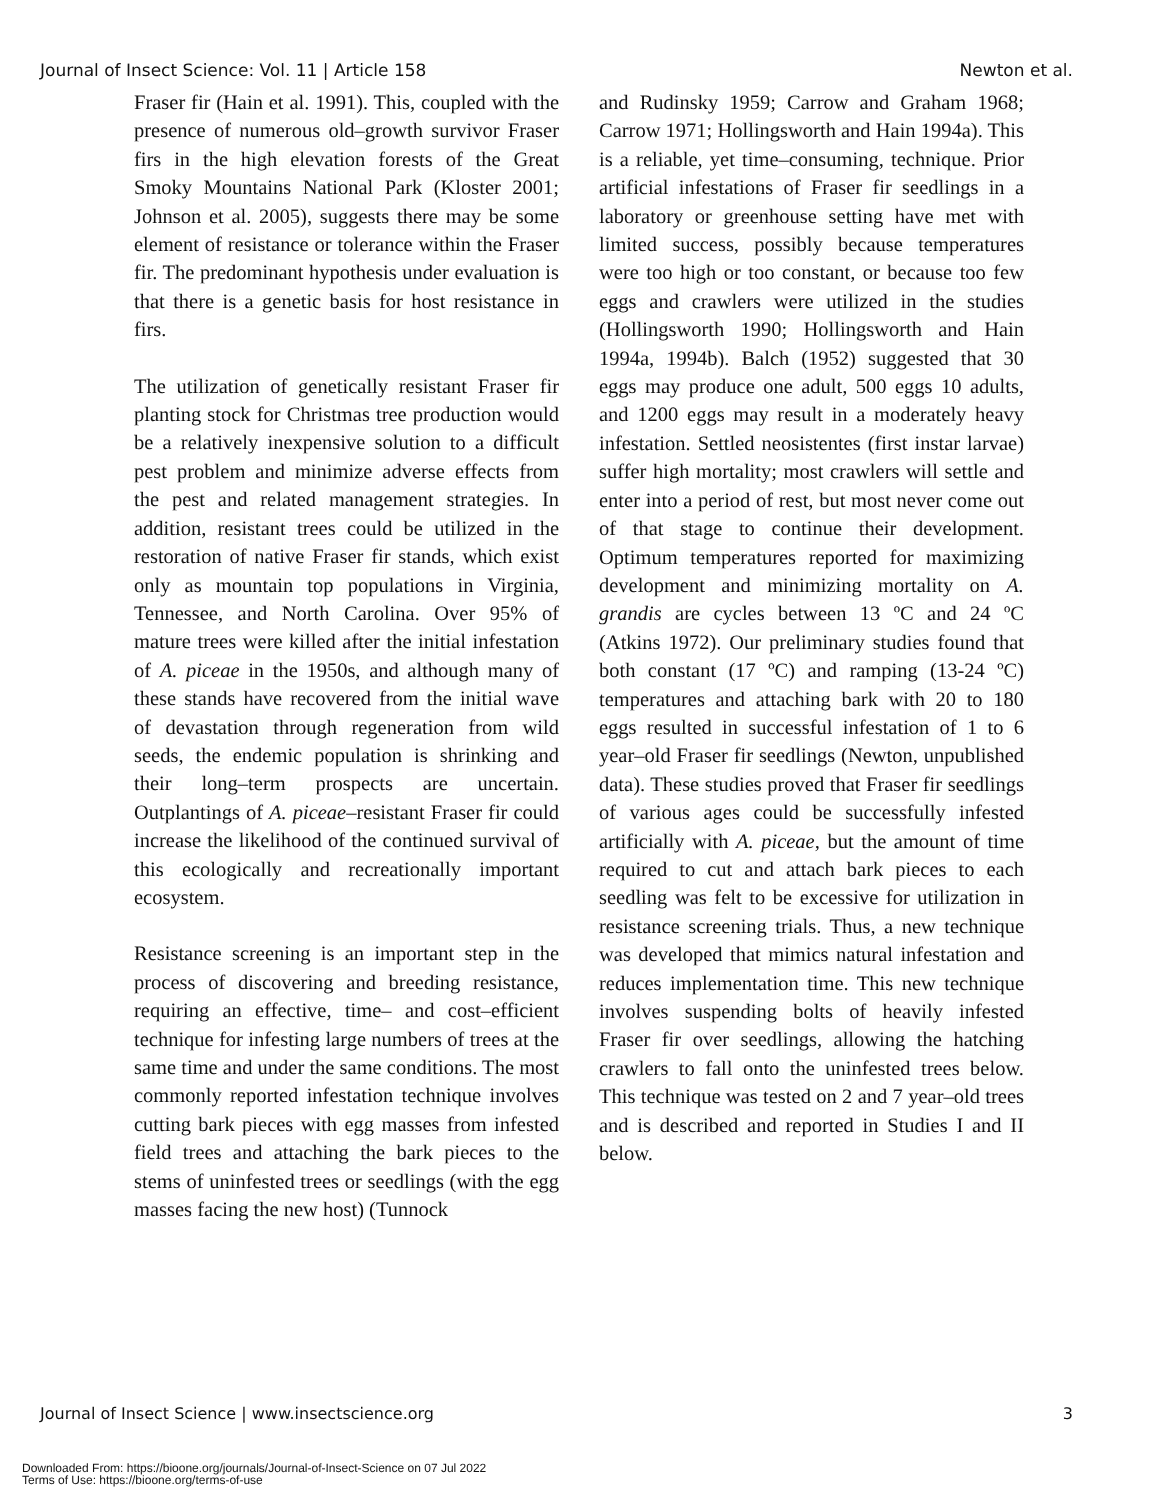Journal of Insect Science: Vol. 11 | Article 158 Newton et al.
Fraser fir (Hain et al. 1991). This, coupled with the presence of numerous old–growth survivor Fraser firs in the high elevation forests of the Great Smoky Mountains National Park (Kloster 2001; Johnson et al. 2005), suggests there may be some element of resistance or tolerance within the Fraser fir. The predominant hypothesis under evaluation is that there is a genetic basis for host resistance in firs.
The utilization of genetically resistant Fraser fir planting stock for Christmas tree production would be a relatively inexpensive solution to a difficult pest problem and minimize adverse effects from the pest and related management strategies. In addition, resistant trees could be utilized in the restoration of native Fraser fir stands, which exist only as mountain top populations in Virginia, Tennessee, and North Carolina. Over 95% of mature trees were killed after the initial infestation of A. piceae in the 1950s, and although many of these stands have recovered from the initial wave of devastation through regeneration from wild seeds, the endemic population is shrinking and their long–term prospects are uncertain. Outplantings of A. piceae–resistant Fraser fir could increase the likelihood of the continued survival of this ecologically and recreationally important ecosystem.
Resistance screening is an important step in the process of discovering and breeding resistance, requiring an effective, time– and cost–efficient technique for infesting large numbers of trees at the same time and under the same conditions. The most commonly reported infestation technique involves cutting bark pieces with egg masses from infested field trees and attaching the bark pieces to the stems of uninfested trees or seedlings (with the egg masses facing the new host) (Tunnock
and Rudinsky 1959; Carrow and Graham 1968; Carrow 1971; Hollingsworth and Hain 1994a). This is a reliable, yet time–consuming, technique. Prior artificial infestations of Fraser fir seedlings in a laboratory or greenhouse setting have met with limited success, possibly because temperatures were too high or too constant, or because too few eggs and crawlers were utilized in the studies (Hollingsworth 1990; Hollingsworth and Hain 1994a, 1994b). Balch (1952) suggested that 30 eggs may produce one adult, 500 eggs 10 adults, and 1200 eggs may result in a moderately heavy infestation. Settled neosistentes (first instar larvae) suffer high mortality; most crawlers will settle and enter into a period of rest, but most never come out of that stage to continue their development. Optimum temperatures reported for maximizing development and minimizing mortality on A. grandis are cycles between 13 ºC and 24 ºC (Atkins 1972). Our preliminary studies found that both constant (17 ºC) and ramping (13-24 ºC) temperatures and attaching bark with 20 to 180 eggs resulted in successful infestation of 1 to 6 year–old Fraser fir seedlings (Newton, unpublished data). These studies proved that Fraser fir seedlings of various ages could be successfully infested artificially with A. piceae, but the amount of time required to cut and attach bark pieces to each seedling was felt to be excessive for utilization in resistance screening trials. Thus, a new technique was developed that mimics natural infestation and reduces implementation time. This new technique involves suspending bolts of heavily infested Fraser fir over seedlings, allowing the hatching crawlers to fall onto the uninfested trees below. This technique was tested on 2 and 7 year–old trees and is described and reported in Studies I and II below.
Journal of Insect Science | www.insectscience.org 3
Downloaded From: https://bioone.org/journals/Journal-of-Insect-Science on 07 Jul 2022
Terms of Use: https://bioone.org/terms-of-use